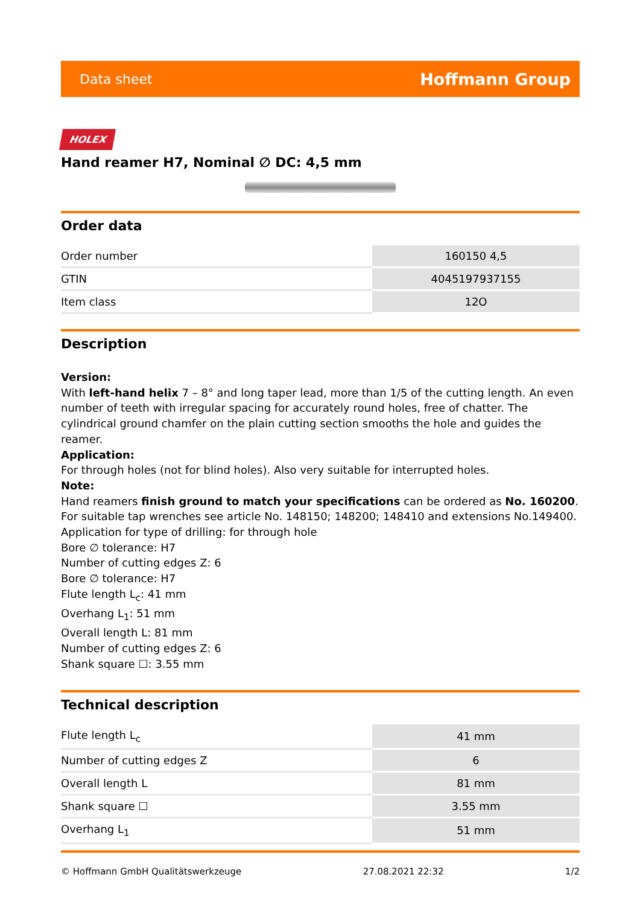Data sheet Hoffmann Group
HOLEX
Hand reamer H7, Nominal ∅ DC: 4,5 mm
Order data
| Order number | 160150 4,5 |
| GTIN | 4045197937155 |
| Item class | 12O |
Description
Version:
With left-hand helix 7 – 8° and long taper lead, more than 1/5 of the cutting length. An even number of teeth with irregular spacing for accurately round holes, free of chatter. The cylindrical ground chamfer on the plain cutting section smooths the hole and guides the reamer.
Application:
For through holes (not for blind holes). Also very suitable for interrupted holes.
Note:
Hand reamers finish ground to match your specifications can be ordered as No. 160200.
For suitable tap wrenches see article No. 148150; 148200; 148410 and extensions No.149400.
Application for type of drilling: for through hole
Bore ∅ tolerance: H7
Number of cutting edges Z: 6
Bore ∅ tolerance: H7
Flute length L<sub>c</sub>: 41 mm
Overhang L<sub>1</sub>: 51 mm
Overall length L: 81 mm
Number of cutting edges Z: 6
Shank square ☐: 3.55 mm
Technical description
| Flute length L<sub>c</sub> | 41 mm |
| Number of cutting edges Z | 6 |
| Overall length L | 81 mm |
| Shank square ☐ | 3.55 mm |
| Overhang L<sub>1</sub> | 51 mm |
© Hoffmann GmbH Qualitätswerkzeuge 27.08.2021 22:32 1/2